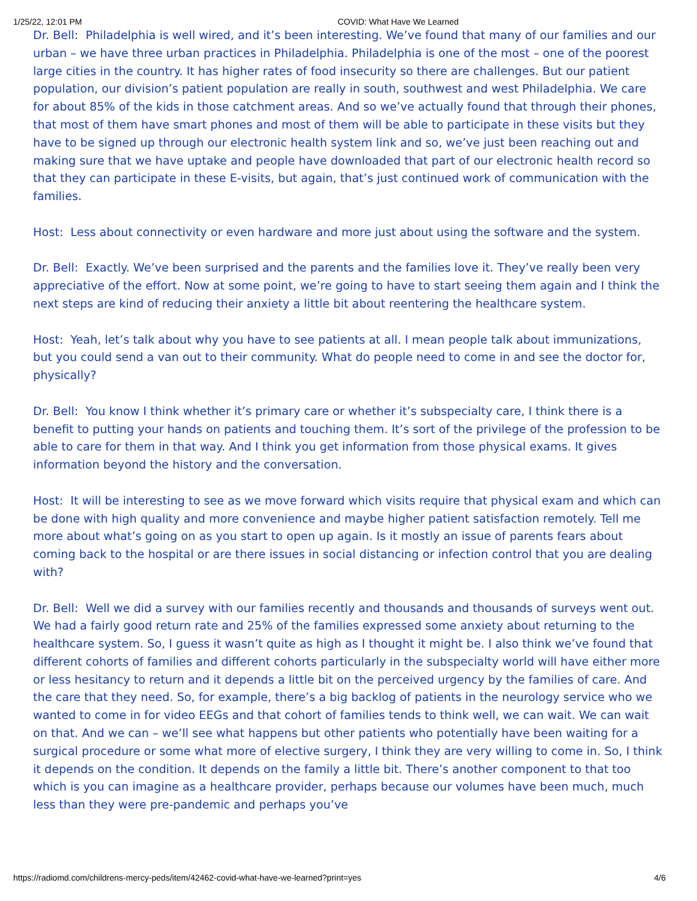1/25/22, 12:01 PM COVID: What Have We Learned
Dr. Bell: Philadelphia is well wired, and it’s been interesting. We’ve found that many of our families and our urban – we have three urban practices in Philadelphia. Philadelphia is one of the most – one of the poorest large cities in the country. It has higher rates of food insecurity so there are challenges. But our patient population, our division’s patient population are really in south, southwest and west Philadelphia. We care for about 85% of the kids in those catchment areas. And so we’ve actually found that through their phones, that most of them have smart phones and most of them will be able to participate in these visits but they have to be signed up through our electronic health system link and so, we’ve just been reaching out and making sure that we have uptake and people have downloaded that part of our electronic health record so that they can participate in these E-visits, but again, that’s just continued work of communication with the families.
Host: Less about connectivity or even hardware and more just about using the software and the system.
Dr. Bell: Exactly. We’ve been surprised and the parents and the families love it. They’ve really been very appreciative of the effort. Now at some point, we’re going to have to start seeing them again and I think the next steps are kind of reducing their anxiety a little bit about reentering the healthcare system.
Host: Yeah, let’s talk about why you have to see patients at all. I mean people talk about immunizations, but you could send a van out to their community. What do people need to come in and see the doctor for, physically?
Dr. Bell: You know I think whether it’s primary care or whether it’s subspecialty care, I think there is a benefit to putting your hands on patients and touching them. It’s sort of the privilege of the profession to be able to care for them in that way. And I think you get information from those physical exams. It gives information beyond the history and the conversation.
Host: It will be interesting to see as we move forward which visits require that physical exam and which can be done with high quality and more convenience and maybe higher patient satisfaction remotely. Tell me more about what’s going on as you start to open up again. Is it mostly an issue of parents fears about coming back to the hospital or are there issues in social distancing or infection control that you are dealing with?
Dr. Bell: Well we did a survey with our families recently and thousands and thousands of surveys went out. We had a fairly good return rate and 25% of the families expressed some anxiety about returning to the healthcare system. So, I guess it wasn’t quite as high as I thought it might be. I also think we’ve found that different cohorts of families and different cohorts particularly in the subspecialty world will have either more or less hesitancy to return and it depends a little bit on the perceived urgency by the families of care. And the care that they need. So, for example, there’s a big backlog of patients in the neurology service who we wanted to come in for video EEGs and that cohort of families tends to think well, we can wait. We can wait on that. And we can – we’ll see what happens but other patients who potentially have been waiting for a surgical procedure or some what more of elective surgery, I think they are very willing to come in. So, I think it depends on the condition. It depends on the family a little bit. There’s another component to that too which is you can imagine as a healthcare provider, perhaps because our volumes have been much, much less than they were pre-pandemic and perhaps you’ve
https://radiomd.com/childrens-mercy-peds/item/42462-covid-what-have-we-learned?print=yes 4/6